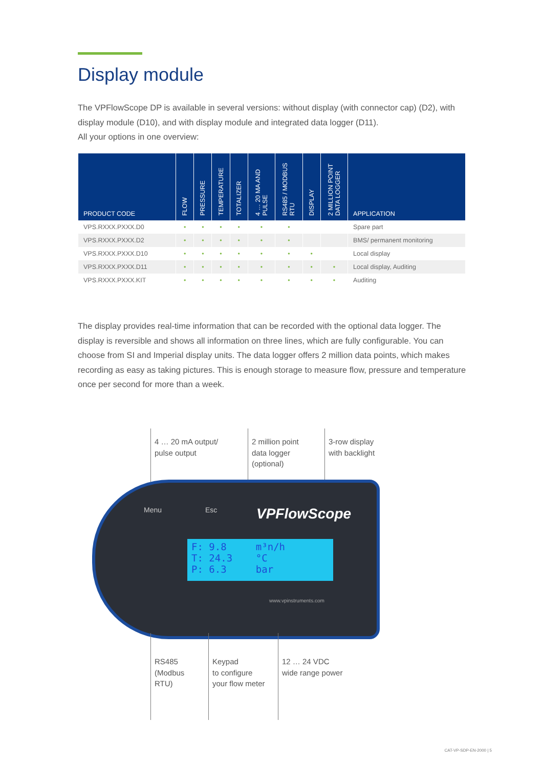Display module
The VPFlowScope DP is available in several versions: without display (with connector cap) (D2), with display module (D10), and with display module and integrated data logger (D11).
All your options in one overview:
| PRODUCT CODE | FLOW | PRESSURE | TEMPERATURE | TOTALIZER | 4 … 20 MA AND PULSE | RS485 / MODBUS RTU | DISPLAY | 2 MILLION POINT DATA LOGGER | APPLICATION |
| --- | --- | --- | --- | --- | --- | --- | --- | --- | --- |
| VPS.RXXX.PXXX.D0 | • | • | • | • | • | • | | | Spare part |
| VPS.RXXX.PXXX.D2 | • | • | • | • | • | • | | | BMS/ permanent monitoring |
| VPS.RXXX.PXXX.D10 | • | • | • | • | • | • | • | | Local display |
| VPS.RXXX.PXXX.D11 | • | • | • | • | • | • | • | • | Local display, Auditing |
| VPS.RXXX.PXXX.KIT | • | • | • | • | • | • | • | • | Auditing |
The display provides real-time information that can be recorded with the optional data logger. The display is reversible and shows all information on three lines, which are fully configurable. You can choose from SI and Imperial display units. The data logger offers 2 million data points, which makes recording as easy as taking pictures. This is enough storage to measure flow, pressure and temperature once per second for more than a week.
4 … 20 mA output/
pulse output
2 million point
data logger
(optional)
3-row display
with backlight
Menu Esc VPFlowScope
F: 9.8 m³n/h
T: 24.3 °C
P: 6.3 bar
www.vpinstruments.com
RS485
(Modbus
RTU)
Keypad
to configure
your flow meter
12 … 24 VDC
wide range power
CAT-VP-SDP-EN-2000 | 5